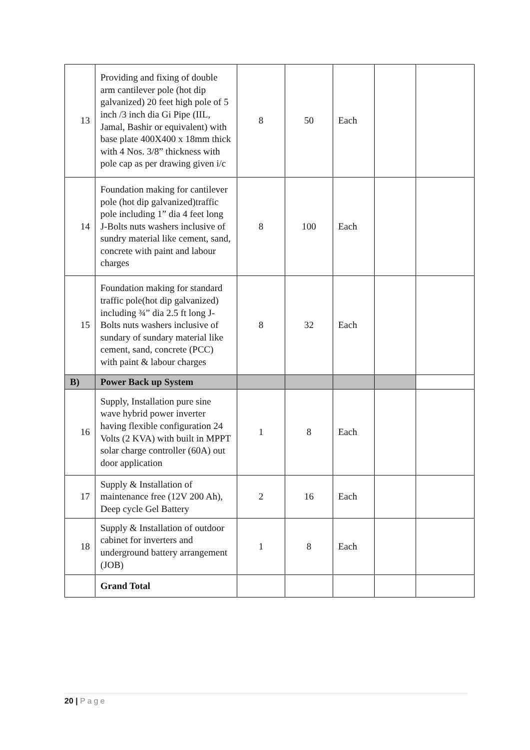| 13 | Providing and fixing of double arm cantilever pole (hot dip galvanized) 20 feet high pole of 5 inch /3 inch dia Gi Pipe (IIL, Jamal, Bashir or equivalent) with base plate 400X400 x 18mm thick with 4 Nos. 3/8” thickness with pole cap as per drawing given i/c | 8 | 50 | Each | | |
| 14 | Foundation making for cantilever pole (hot dip galvanized)traffic pole including 1” dia 4 feet long J-Bolts nuts washers inclusive of sundry material like cement, sand, concrete with paint and labour charges | 8 | 100 | Each | | |
| 15 | Foundation making for standard traffic pole(hot dip galvanized) including ¾” dia 2.5 ft long J-Bolts nuts washers inclusive of sundary of sundary material like cement, sand, concrete (PCC) with paint & labour charges | 8 | 32 | Each | | |
| B) | Power Back up System | | | | | |
| 16 | Supply, Installation pure sine wave hybrid power inverter having flexible configuration 24 Volts (2 KVA) with built in MPPT solar charge controller (60A) out door application | 1 | 8 | Each | | |
| 17 | Supply & Installation of maintenance free (12V 200 Ah), Deep cycle Gel Battery | 2 | 16 | Each | | |
| 18 | Supply & Installation of outdoor cabinet for inverters and underground battery arrangement (JOB) | 1 | 8 | Each | | |
| | Grand Total | | | | | |
20 | Page